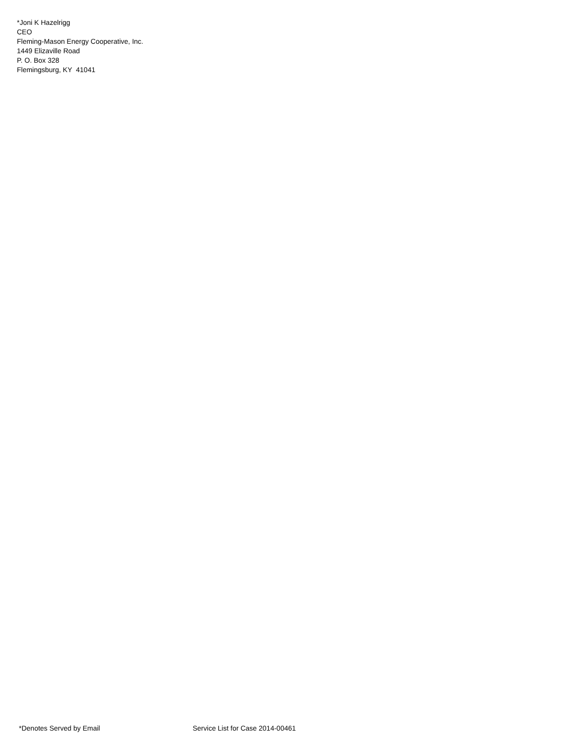*Joni K Hazelrigg
CEO
Fleming-Mason Energy Cooperative, Inc.
1449 Elizaville Road
P. O. Box 328
Flemingsburg, KY 41041
*Denotes Served by Email Service List for Case 2014-00461